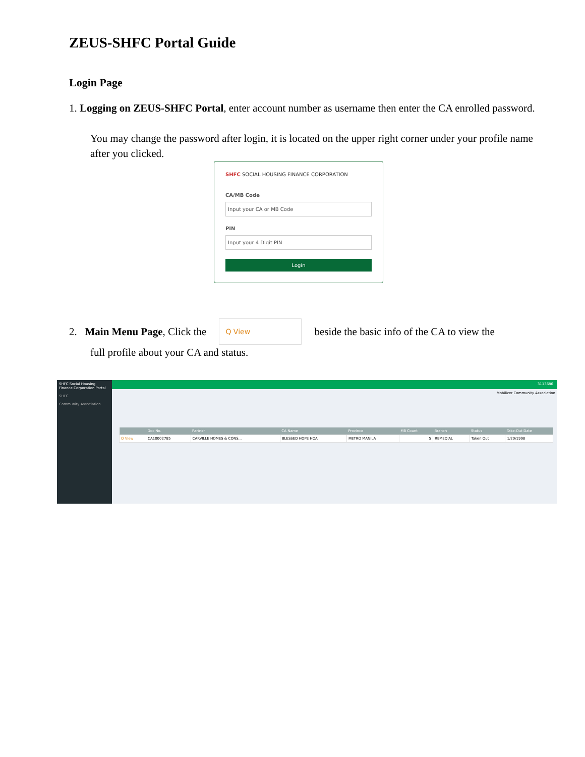ZEUS-SHFC Portal Guide
Login Page
1. Logging on ZEUS-SHFC Portal, enter account number as username then enter the CA enrolled password.
You may change the password after login, it is located on the upper right corner under your profile name after you clicked.
SHFC SOCIAL HOUSING FINANCE CORPORATION
CA/MB Code
Input your CA or MB Code
PIN
Input your 4 Digit PIN
Login
2. Main Menu Page, Click the
Q View
beside the basic info of the CA to view the
full profile about your CA and status.
SHFC Social Housing Finance Corporation Portal
SHFC
Community Association
3113686
Mobilizer Community Association
| | Doc No. | Partner | CA Name | Province | MB Count | Branch | Status | Take-Out Date |
| --- | --- | --- | --- | --- | --- | --- | --- | --- |
| Q View | CA10002785 | CARVILLE HOMES & CONS... | BLESSED HOPE HOA | METRO MANILA | 5 | REMEDIAL | Taken Out | 1/20/1998 |